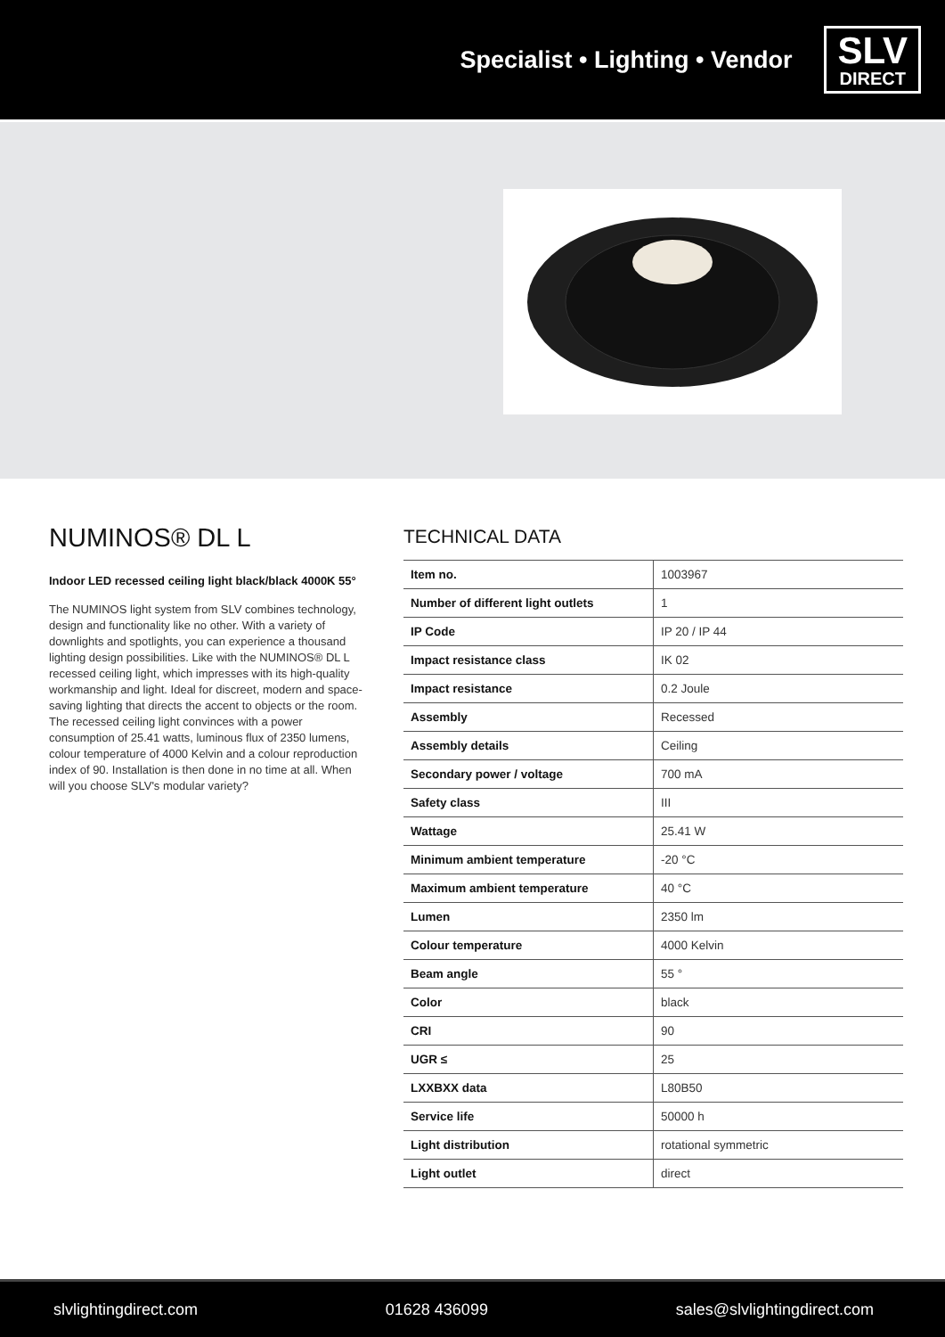Specialist • Lighting • Vendor
SLV
DIRECT
NUMINOS® DL L
Indoor LED recessed ceiling light black/black 4000K 55°
The NUMINOS light system from SLV combines technology, design and functionality like no other. With a variety of downlights and spotlights, you can experience a thousand lighting design possibilities. Like with the NUMINOS® DL L recessed ceiling light, which impresses with its high-quality workmanship and light. Ideal for discreet, modern and space-saving lighting that directs the accent to objects or the room. The recessed ceiling light convinces with a power consumption of 25.41 watts, luminous flux of 2350 lumens, colour temperature of 4000 Kelvin and a colour reproduction index of 90. Installation is then done in no time at all. When will you choose SLV's modular variety?
TECHNICAL DATA
| Item no. | 1003967 |
| Number of different light outlets | 1 |
| IP Code | IP 20 / IP 44 |
| Impact resistance class | IK 02 |
| Impact resistance | 0.2 Joule |
| Assembly | Recessed |
| Assembly details | Ceiling |
| Secondary power / voltage | 700 mA |
| Safety class | III |
| Wattage | 25.41 W |
| Minimum ambient temperature | -20 °C |
| Maximum ambient temperature | 40 °C |
| Lumen | 2350 lm |
| Colour temperature | 4000 Kelvin |
| Beam angle | 55 ° |
| Color | black |
| CRI | 90 |
| UGR ≤ | 25 |
| LXXBXX data | L80B50 |
| Service life | 50000 h |
| Light distribution | rotational symmetric |
| Light outlet | direct |
slvlightingdirect.com 01628 436099 sales@slvlightingdirect.com